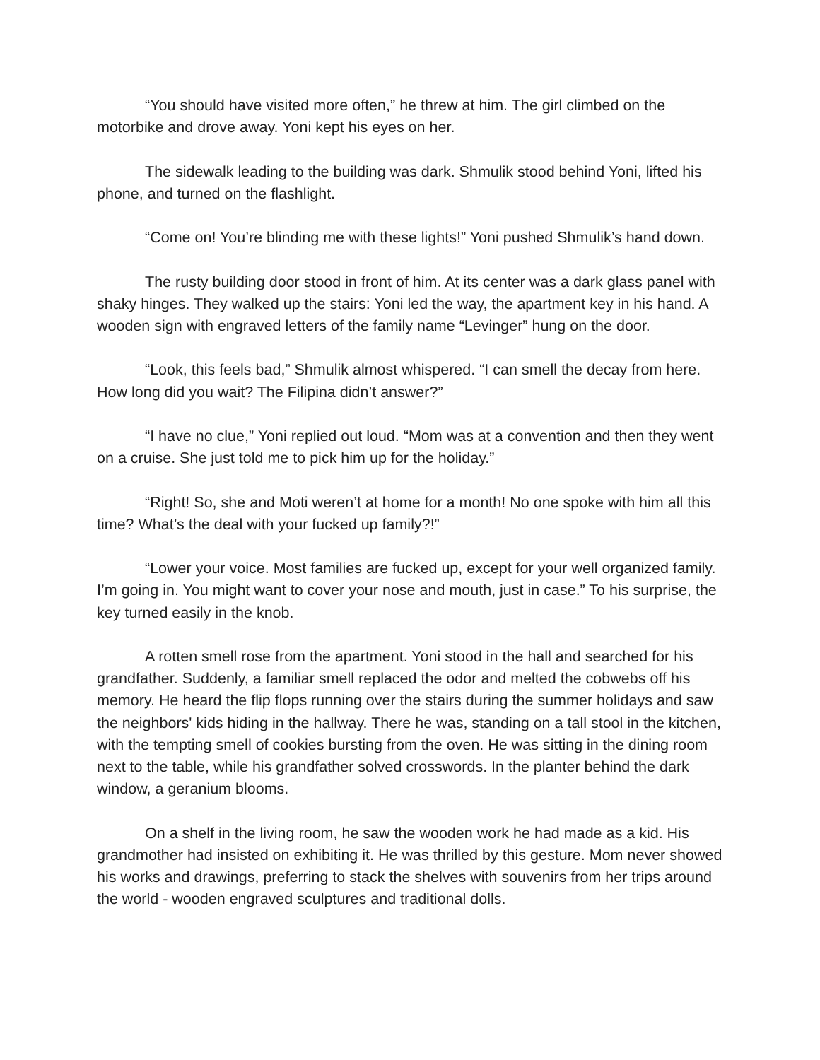“You should have visited more often,” he threw at him. The girl climbed on the motorbike and drove away. Yoni kept his eyes on her.
The sidewalk leading to the building was dark. Shmulik stood behind Yoni, lifted his phone, and turned on the flashlight.
“Come on! You’re blinding me with these lights!” Yoni pushed Shmulik’s hand down.
The rusty building door stood in front of him. At its center was a dark glass panel with shaky hinges. They walked up the stairs: Yoni led the way, the apartment key in his hand. A wooden sign with engraved letters of the family name “Levinger” hung on the door.
“Look, this feels bad,” Shmulik almost whispered. “I can smell the decay from here. How long did you wait? The Filipina didn’t answer?”
“I have no clue,” Yoni replied out loud. “Mom was at a convention and then they went on a cruise. She just told me to pick him up for the holiday.”
“Right! So, she and Moti weren’t at home for a month! No one spoke with him all this time? What’s the deal with your fucked up family?!”
“Lower your voice. Most families are fucked up, except for your well organized family. I’m going in. You might want to cover your nose and mouth, just in case.” To his surprise, the key turned easily in the knob.
A rotten smell rose from the apartment. Yoni stood in the hall and searched for his grandfather. Suddenly, a familiar smell replaced the odor and melted the cobwebs off his memory. He heard the flip flops running over the stairs during the summer holidays and saw the neighbors' kids hiding in the hallway. There he was, standing on a tall stool in the kitchen, with the tempting smell of cookies bursting from the oven. He was sitting in the dining room next to the table, while his grandfather solved crosswords. In the planter behind the dark window, a geranium blooms.
On a shelf in the living room, he saw the wooden work he had made as a kid. His grandmother had insisted on exhibiting it. He was thrilled by this gesture. Mom never showed his works and drawings, preferring to stack the shelves with souvenirs from her trips around the world - wooden engraved sculptures and traditional dolls.